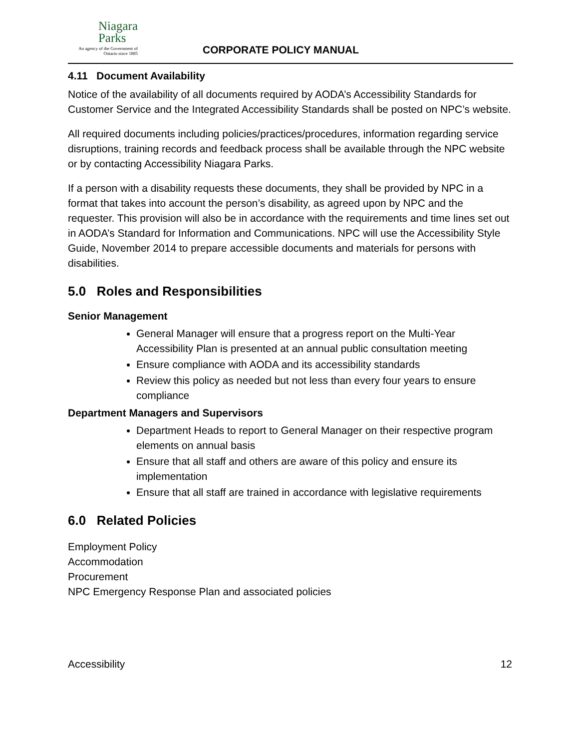Niagara
Parks
An agency of the Government of
Ontario since 1885
CORPORATE POLICY MANUAL
4.11 Document Availability
Notice of the availability of all documents required by AODA’s Accessibility Standards for Customer Service and the Integrated Accessibility Standards shall be posted on NPC’s website.
All required documents including policies/practices/procedures, information regarding service disruptions, training records and feedback process shall be available through the NPC website or by contacting Accessibility Niagara Parks.
If a person with a disability requests these documents, they shall be provided by NPC in a format that takes into account the person’s disability, as agreed upon by NPC and the requester. This provision will also be in accordance with the requirements and time lines set out in AODA’s Standard for Information and Communications. NPC will use the Accessibility Style Guide, November 2014 to prepare accessible documents and materials for persons with disabilities.
5.0 Roles and Responsibilities
Senior Management
General Manager will ensure that a progress report on the Multi-Year Accessibility Plan is presented at an annual public consultation meeting
Ensure compliance with AODA and its accessibility standards
Review this policy as needed but not less than every four years to ensure compliance
Department Managers and Supervisors
Department Heads to report to General Manager on their respective program elements on annual basis
Ensure that all staff and others are aware of this policy and ensure its implementation
Ensure that all staff are trained in accordance with legislative requirements
6.0 Related Policies
Employment Policy
Accommodation
Procurement
NPC Emergency Response Plan and associated policies
Accessibility 12